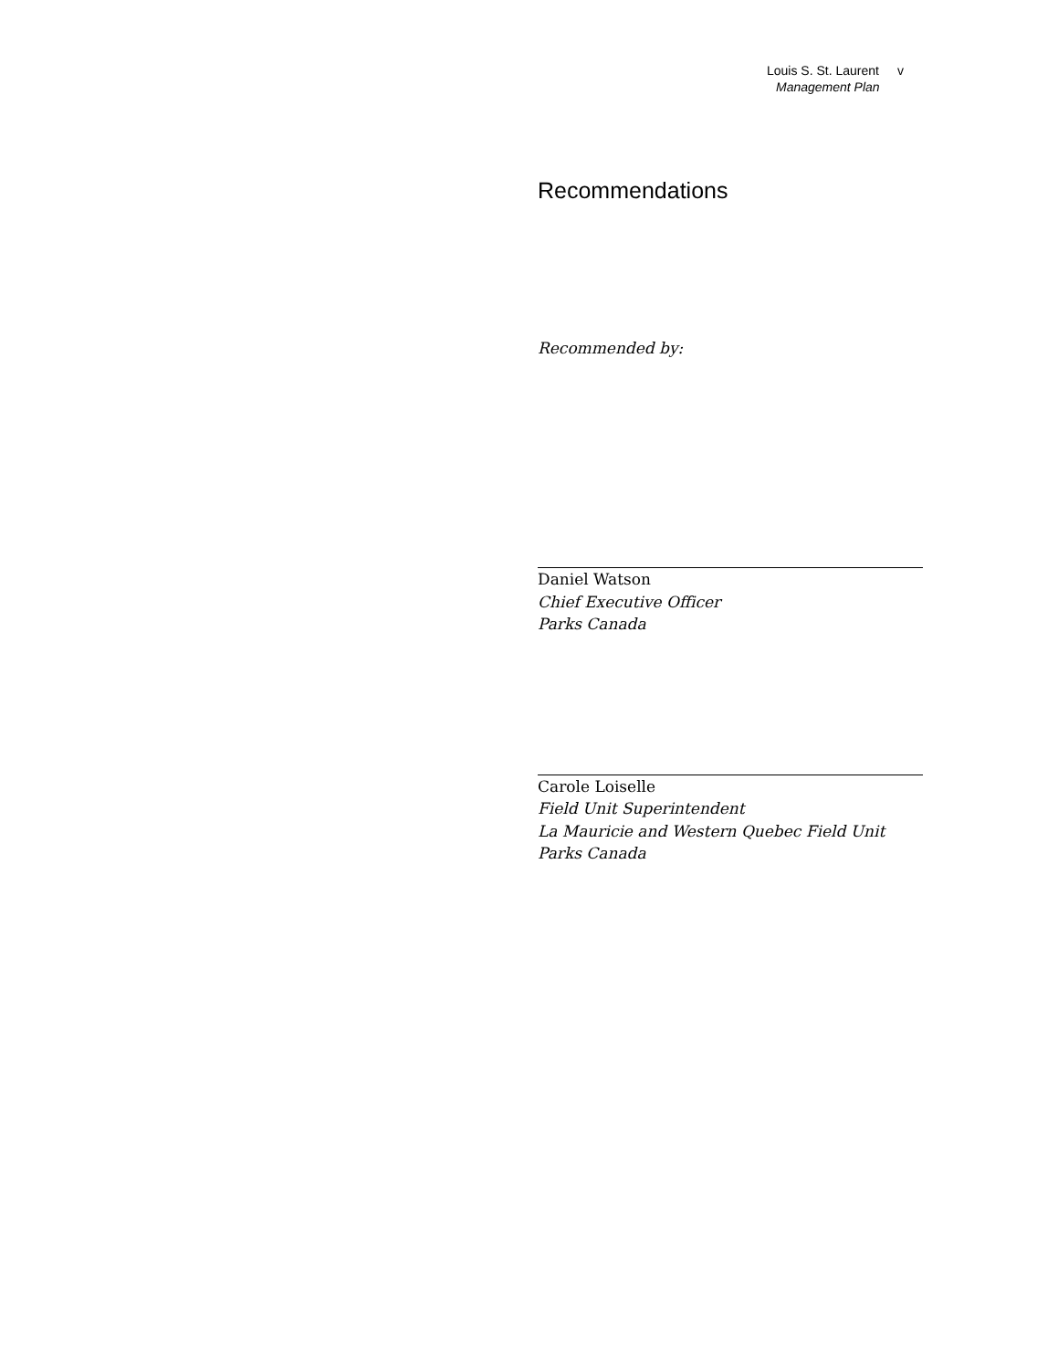Louis S. St. Laurent v
Management Plan
Recommendations
Recommended by:
Daniel Watson
Chief Executive Officer
Parks Canada
Carole Loiselle
Field Unit Superintendent
La Mauricie and Western Quebec Field Unit
Parks Canada